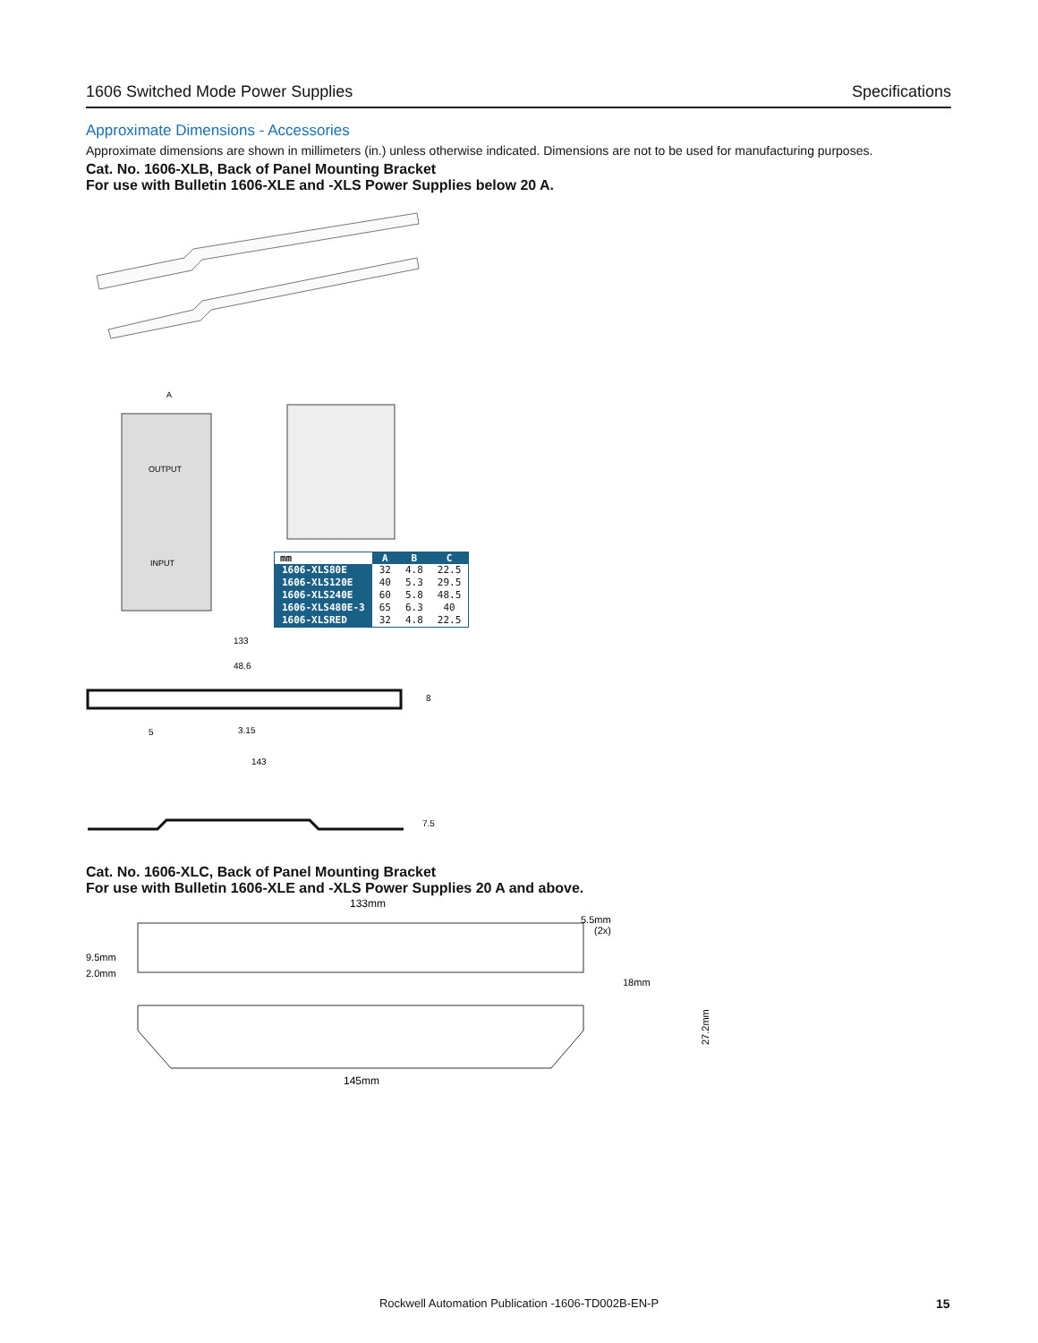1606 Switched Mode Power Supplies Specifications
Approximate Dimensions - Accessories
Approximate dimensions are shown in millimeters (in.) unless otherwise indicated. Dimensions are not to be used for manufacturing purposes.
Cat. No. 1606-XLB, Back of Panel Mounting Bracket
For use with Bulletin 1606-XLE and -XLS Power Supplies below 20 A.
A
OUTPUT
INPUT
| mm | A | B | C |
| --- | --- | --- | --- |
| 1606-XLS80E | 32 | 4.8 | 22.5 |
| 1606-XLS120E | 40 | 5.3 | 29.5 |
| 1606-XLS240E | 60 | 5.8 | 48.5 |
| 1606-XLS480E-3 | 65 | 6.3 | 40 |
| 1606-XLSRED | 32 | 4.8 | 22.5 |
133
48.6
8
5
3.15
143
7.5
Cat. No. 1606-XLC, Back of Panel Mounting Bracket
For use with Bulletin 1606-XLE and -XLS Power Supplies 20 A and above.
133mm
5.5mm
(2x)
9.5mm
2.0mm
18mm
27.2mm
145mm
Rockwell Automation Publication -1606-TD002B-EN-P 15